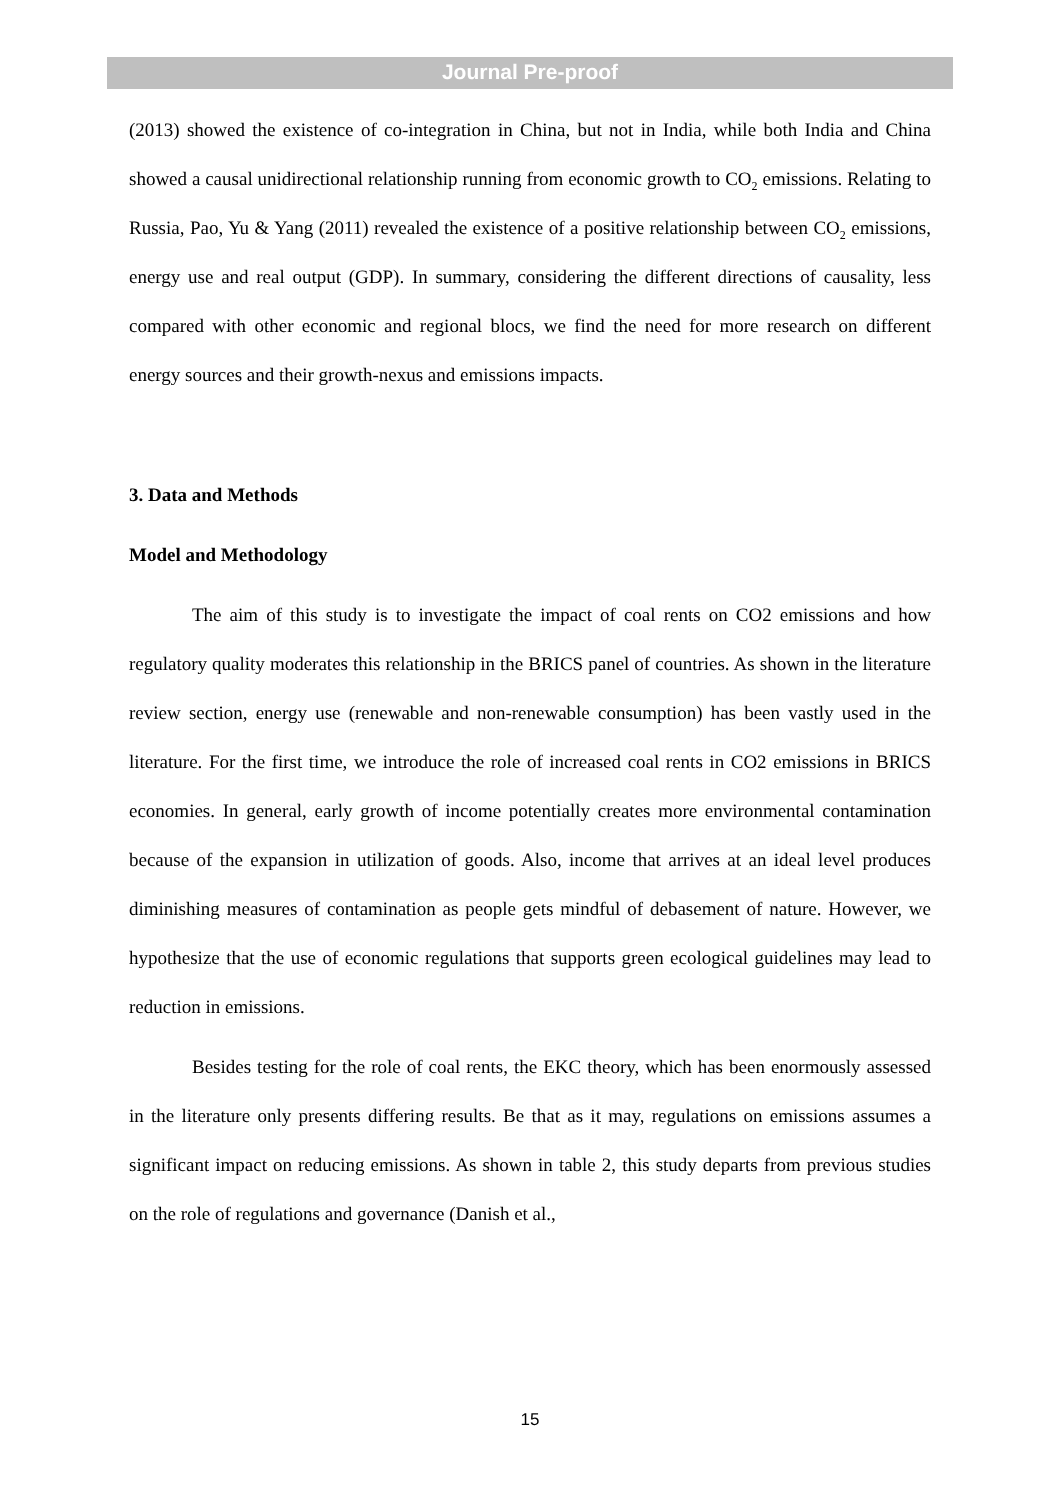Journal Pre-proof
(2013) showed the existence of co-integration in China, but not in India, while both India and China showed a causal unidirectional relationship running from economic growth to CO<sub>2</sub> emissions. Relating to Russia, Pao, Yu & Yang (2011) revealed the existence of a positive relationship between CO<sub>2</sub> emissions, energy use and real output (GDP). In summary, considering the different directions of causality, less compared with other economic and regional blocs, we find the need for more research on different energy sources and their growth-nexus and emissions impacts.
3. Data and Methods
Model and Methodology
The aim of this study is to investigate the impact of coal rents on CO2 emissions and how regulatory quality moderates this relationship in the BRICS panel of countries. As shown in the literature review section, energy use (renewable and non-renewable consumption) has been vastly used in the literature. For the first time, we introduce the role of increased coal rents in CO2 emissions in BRICS economies. In general, early growth of income potentially creates more environmental contamination because of the expansion in utilization of goods. Also, income that arrives at an ideal level produces diminishing measures of contamination as people gets mindful of debasement of nature. However, we hypothesize that the use of economic regulations that supports green ecological guidelines may lead to reduction in emissions.
Besides testing for the role of coal rents, the EKC theory, which has been enormously assessed in the literature only presents differing results. Be that as it may, regulations on emissions assumes a significant impact on reducing emissions. As shown in table 2, this study departs from previous studies on the role of regulations and governance (Danish et al.,
15